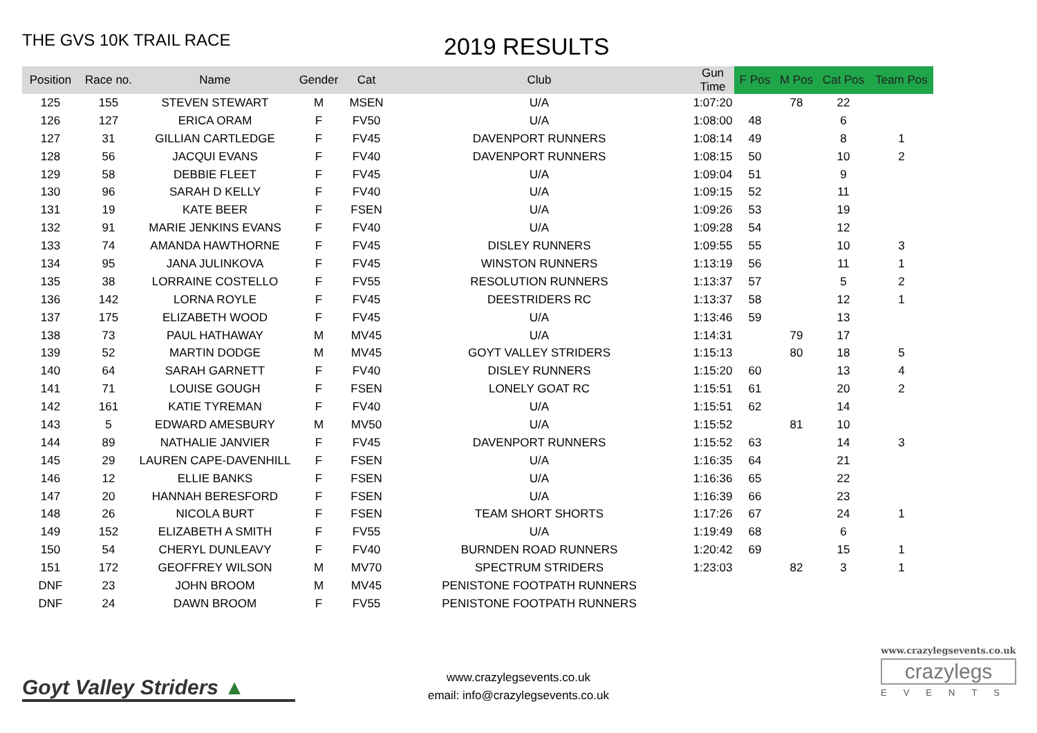THE GVS 10K TRAIL RACE
2019 RESULTS
| Position | Race no. | Name | Gender | Cat | Club | Gun Time | F Pos | M Pos | Cat Pos | Team Pos |
| --- | --- | --- | --- | --- | --- | --- | --- | --- | --- | --- |
| 125 | 155 | STEVEN STEWART | M | MSEN | U/A | 1:07:20 | | 78 | 22 | |
| 126 | 127 | ERICA ORAM | F | FV50 | U/A | 1:08:00 | 48 | | 6 | |
| 127 | 31 | GILLIAN CARTLEDGE | F | FV45 | DAVENPORT RUNNERS | 1:08:14 | 49 | | 8 | 1 |
| 128 | 56 | JACQUI EVANS | F | FV40 | DAVENPORT RUNNERS | 1:08:15 | 50 | | 10 | 2 |
| 129 | 58 | DEBBIE FLEET | F | FV45 | U/A | 1:09:04 | 51 | | 9 | |
| 130 | 96 | SARAH D KELLY | F | FV40 | U/A | 1:09:15 | 52 | | 11 | |
| 131 | 19 | KATE BEER | F | FSEN | U/A | 1:09:26 | 53 | | 19 | |
| 132 | 91 | MARIE JENKINS EVANS | F | FV40 | U/A | 1:09:28 | 54 | | 12 | |
| 133 | 74 | AMANDA HAWTHORNE | F | FV45 | DISLEY RUNNERS | 1:09:55 | 55 | | 10 | 3 |
| 134 | 95 | JANA JULINKOVA | F | FV45 | WINSTON RUNNERS | 1:13:19 | 56 | | 11 | 1 |
| 135 | 38 | LORRAINE COSTELLO | F | FV55 | RESOLUTION RUNNERS | 1:13:37 | 57 | | 5 | 2 |
| 136 | 142 | LORNA ROYLE | F | FV45 | DEESTRIDERS RC | 1:13:37 | 58 | | 12 | 1 |
| 137 | 175 | ELIZABETH WOOD | F | FV45 | U/A | 1:13:46 | 59 | | 13 | |
| 138 | 73 | PAUL HATHAWAY | M | MV45 | U/A | 1:14:31 | | 79 | 17 | |
| 139 | 52 | MARTIN DODGE | M | MV45 | GOYT VALLEY STRIDERS | 1:15:13 | | 80 | 18 | 5 |
| 140 | 64 | SARAH GARNETT | F | FV40 | DISLEY RUNNERS | 1:15:20 | 60 | | 13 | 4 |
| 141 | 71 | LOUISE GOUGH | F | FSEN | LONELY GOAT RC | 1:15:51 | 61 | | 20 | 2 |
| 142 | 161 | KATIE TYREMAN | F | FV40 | U/A | 1:15:51 | 62 | | 14 | |
| 143 | 5 | EDWARD AMESBURY | M | MV50 | U/A | 1:15:52 | | 81 | 10 | |
| 144 | 89 | NATHALIE JANVIER | F | FV45 | DAVENPORT RUNNERS | 1:15:52 | 63 | | 14 | 3 |
| 145 | 29 | LAUREN CAPE-DAVENHILL | F | FSEN | U/A | 1:16:35 | 64 | | 21 | |
| 146 | 12 | ELLIE BANKS | F | FSEN | U/A | 1:16:36 | 65 | | 22 | |
| 147 | 20 | HANNAH BERESFORD | F | FSEN | U/A | 1:16:39 | 66 | | 23 | |
| 148 | 26 | NICOLA BURT | F | FSEN | TEAM SHORT SHORTS | 1:17:26 | 67 | | 24 | 1 |
| 149 | 152 | ELIZABETH A SMITH | F | FV55 | U/A | 1:19:49 | 68 | | 6 | |
| 150 | 54 | CHERYL DUNLEAVY | F | FV40 | BURNDEN ROAD RUNNERS | 1:20:42 | 69 | | 15 | 1 |
| 151 | 172 | GEOFFREY WILSON | M | MV70 | SPECTRUM STRIDERS | 1:23:03 | | 82 | 3 | 1 |
| DNF | 23 | JOHN BROOM | M | MV45 | PENISTONE FOOTPATH RUNNERS | | | | | |
| DNF | 24 | DAWN BROOM | F | FV55 | PENISTONE FOOTPATH RUNNERS | | | | | |
Goyt Valley Striders ▲
www.crazylegsevents.co.uk
email: info@crazylegsevents.co.uk
www.crazylegsevents.co.uk
crazylegs
EVENTS